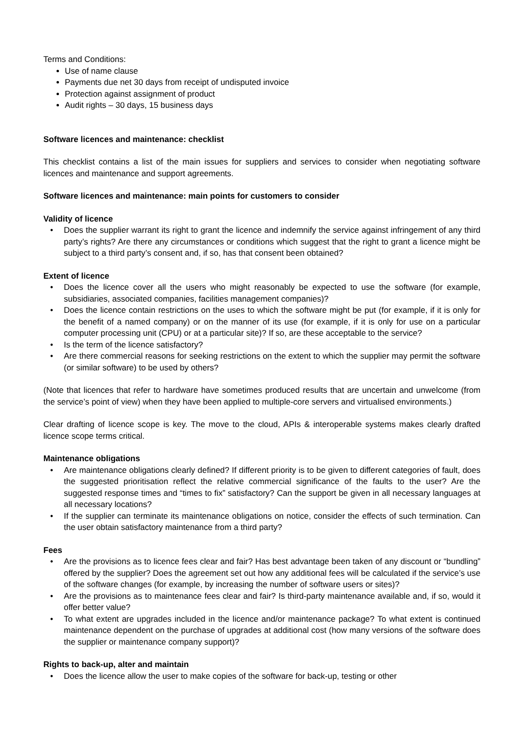Terms and Conditions:
Use of name clause
Payments due net 30 days from receipt of undisputed invoice
Protection against assignment of product
Audit rights – 30 days, 15 business days
Software licences and maintenance: checklist
This checklist contains a list of the main issues for suppliers and services to consider when negotiating software licences and maintenance and support agreements.
Software licences and maintenance: main points for customers to consider
Validity of licence
• Does the supplier warrant its right to grant the licence and indemnify the service against infringement of any third party’s rights? Are there any circumstances or conditions which suggest that the right to grant a licence might be subject to a third party’s consent and, if so, has that consent been obtained?
Extent of licence
• Does the licence cover all the users who might reasonably be expected to use the software (for example, subsidiaries, associated companies, facilities management companies)?
• Does the licence contain restrictions on the uses to which the software might be put (for example, if it is only for the benefit of a named company) or on the manner of its use (for example, if it is only for use on a particular computer processing unit (CPU) or at a particular site)? If so, are these acceptable to the service?
• Is the term of the licence satisfactory?
• Are there commercial reasons for seeking restrictions on the extent to which the supplier may permit the software (or similar software) to be used by others?
(Note that licences that refer to hardware have sometimes produced results that are uncertain and unwelcome (from the service’s point of view) when they have been applied to multiple-core servers and virtualised environments.)
Clear drafting of licence scope is key. The move to the cloud, APIs & interoperable systems makes clearly drafted licence scope terms critical.
Maintenance obligations
• Are maintenance obligations clearly defined? If different priority is to be given to different categories of fault, does the suggested prioritisation reflect the relative commercial significance of the faults to the user? Are the suggested response times and “times to fix” satisfactory? Can the support be given in all necessary languages at all necessary locations?
• If the supplier can terminate its maintenance obligations on notice, consider the effects of such termination. Can the user obtain satisfactory maintenance from a third party?
Fees
• Are the provisions as to licence fees clear and fair? Has best advantage been taken of any discount or “bundling” offered by the supplier? Does the agreement set out how any additional fees will be calculated if the service’s use of the software changes (for example, by increasing the number of software users or sites)?
• Are the provisions as to maintenance fees clear and fair? Is third-party maintenance available and, if so, would it offer better value?
• To what extent are upgrades included in the licence and/or maintenance package? To what extent is continued maintenance dependent on the purchase of upgrades at additional cost (how many versions of the software does the supplier or maintenance company support)?
Rights to back-up, alter and maintain
• Does the licence allow the user to make copies of the software for back-up, testing or other